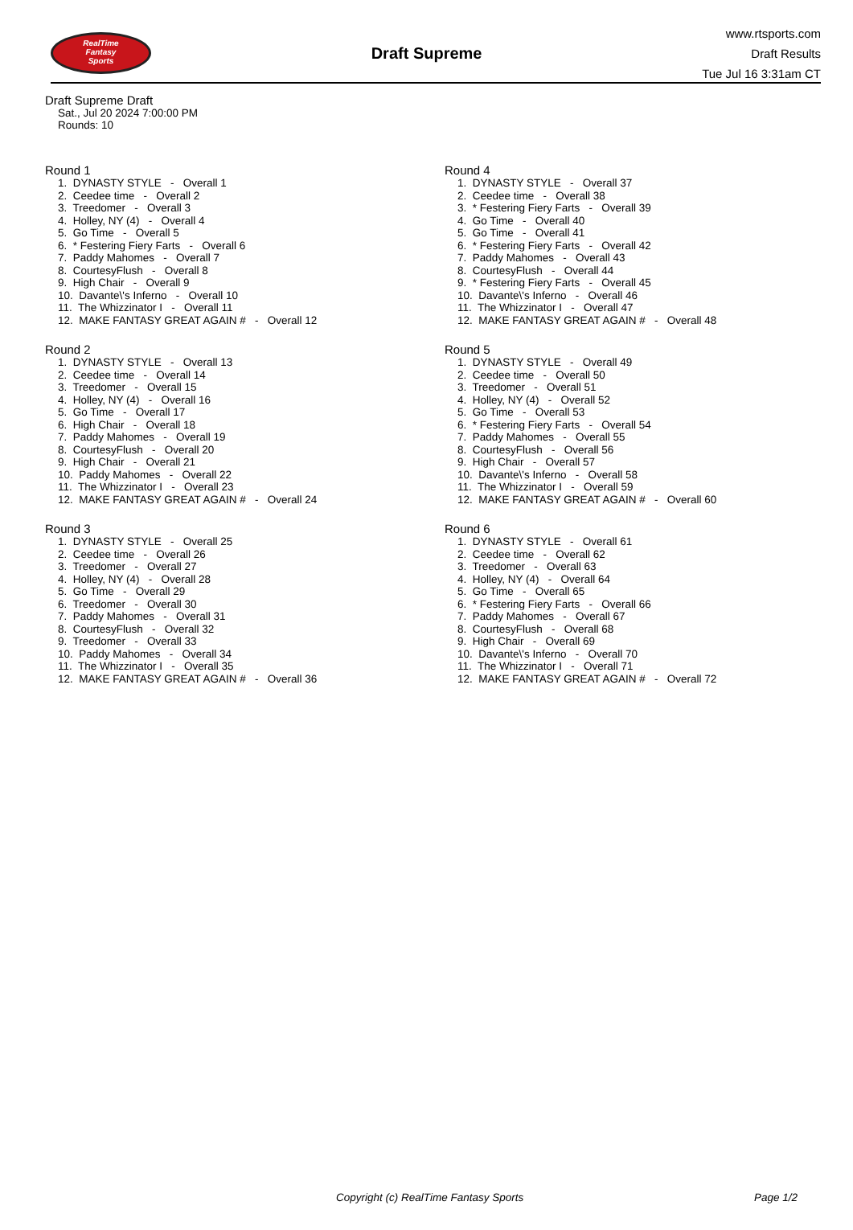RealTime
Fantasy
Sports
Draft Supreme
www.rtsports.com
Draft Results
Tue Jul 16 3:31am CT
Draft Supreme Draft
Sat., Jul 20 2024 7:00:00 PM
Rounds: 10
Round 1
1. DYNASTY STYLE - Overall 1
2. Ceedee time - Overall 2
3. Treedomer - Overall 3
4. Holley, NY (4) - Overall 4
5. Go Time - Overall 5
6. * Festering Fiery Farts - Overall 6
7. Paddy Mahomes - Overall 7
8. CourtesyFlush - Overall 8
9. High Chair - Overall 9
10. Davante\'s Inferno - Overall 10
11. The Whizzinator I - Overall 11
12. MAKE FANTASY GREAT AGAIN # - Overall 12
Round 2
1. DYNASTY STYLE - Overall 13
2. Ceedee time - Overall 14
3. Treedomer - Overall 15
4. Holley, NY (4) - Overall 16
5. Go Time - Overall 17
6. High Chair - Overall 18
7. Paddy Mahomes - Overall 19
8. CourtesyFlush - Overall 20
9. High Chair - Overall 21
10. Paddy Mahomes - Overall 22
11. The Whizzinator I - Overall 23
12. MAKE FANTASY GREAT AGAIN # - Overall 24
Round 3
1. DYNASTY STYLE - Overall 25
2. Ceedee time - Overall 26
3. Treedomer - Overall 27
4. Holley, NY (4) - Overall 28
5. Go Time - Overall 29
6. Treedomer - Overall 30
7. Paddy Mahomes - Overall 31
8. CourtesyFlush - Overall 32
9. Treedomer - Overall 33
10. Paddy Mahomes - Overall 34
11. The Whizzinator I - Overall 35
12. MAKE FANTASY GREAT AGAIN # - Overall 36
Round 4
1. DYNASTY STYLE - Overall 37
2. Ceedee time - Overall 38
3. * Festering Fiery Farts - Overall 39
4. Go Time - Overall 40
5. Go Time - Overall 41
6. * Festering Fiery Farts - Overall 42
7. Paddy Mahomes - Overall 43
8. CourtesyFlush - Overall 44
9. * Festering Fiery Farts - Overall 45
10. Davante\'s Inferno - Overall 46
11. The Whizzinator I - Overall 47
12. MAKE FANTASY GREAT AGAIN # - Overall 48
Round 5
1. DYNASTY STYLE - Overall 49
2. Ceedee time - Overall 50
3. Treedomer - Overall 51
4. Holley, NY (4) - Overall 52
5. Go Time - Overall 53
6. * Festering Fiery Farts - Overall 54
7. Paddy Mahomes - Overall 55
8. CourtesyFlush - Overall 56
9. High Chair - Overall 57
10. Davante\'s Inferno - Overall 58
11. The Whizzinator I - Overall 59
12. MAKE FANTASY GREAT AGAIN # - Overall 60
Round 6
1. DYNASTY STYLE - Overall 61
2. Ceedee time - Overall 62
3. Treedomer - Overall 63
4. Holley, NY (4) - Overall 64
5. Go Time - Overall 65
6. * Festering Fiery Farts - Overall 66
7. Paddy Mahomes - Overall 67
8. CourtesyFlush - Overall 68
9. High Chair - Overall 69
10. Davante\'s Inferno - Overall 70
11. The Whizzinator I - Overall 71
12. MAKE FANTASY GREAT AGAIN # - Overall 72
Copyright (c) RealTime Fantasy Sports Page 1/2